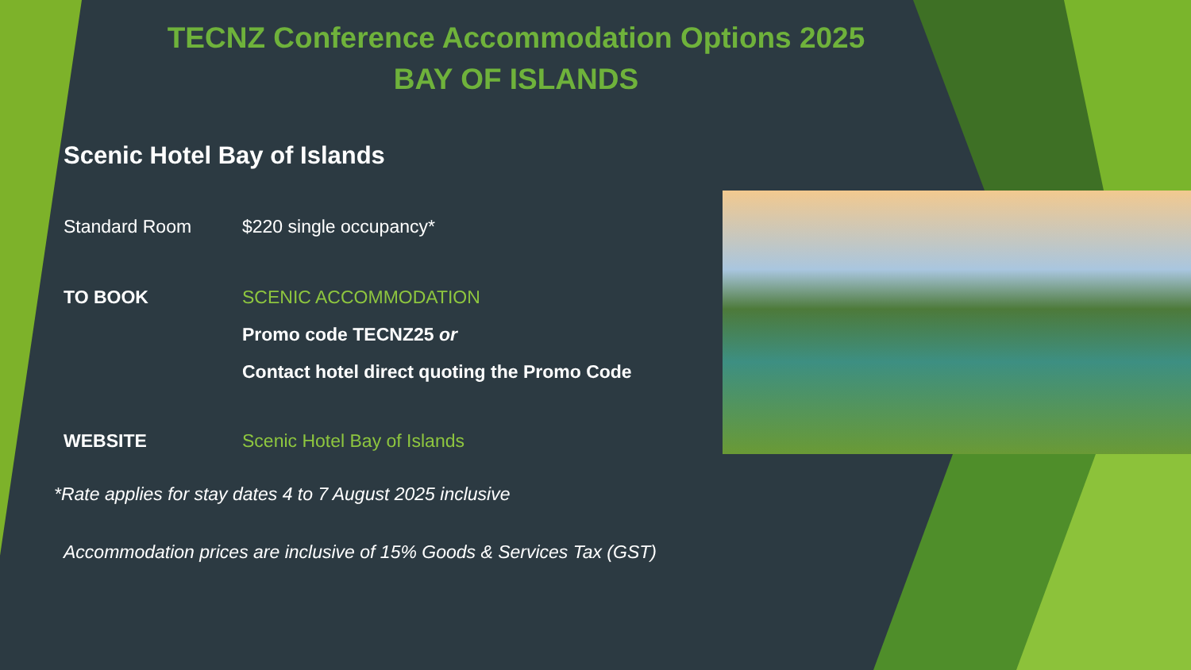TECNZ Conference Accommodation Options 2025
BAY OF ISLANDS
Scenic Hotel Bay of Islands
Standard Room $220 single occupancy*
TO BOOK SCENIC ACCOMMODATION
Promo code TECNZ25 or
Contact hotel direct quoting the Promo Code
WEBSITE Scenic Hotel Bay of Islands
*Rate applies for stay dates 4 to 7 August 2025 inclusive
Accommodation prices are inclusive of 15% Goods & Services Tax (GST)